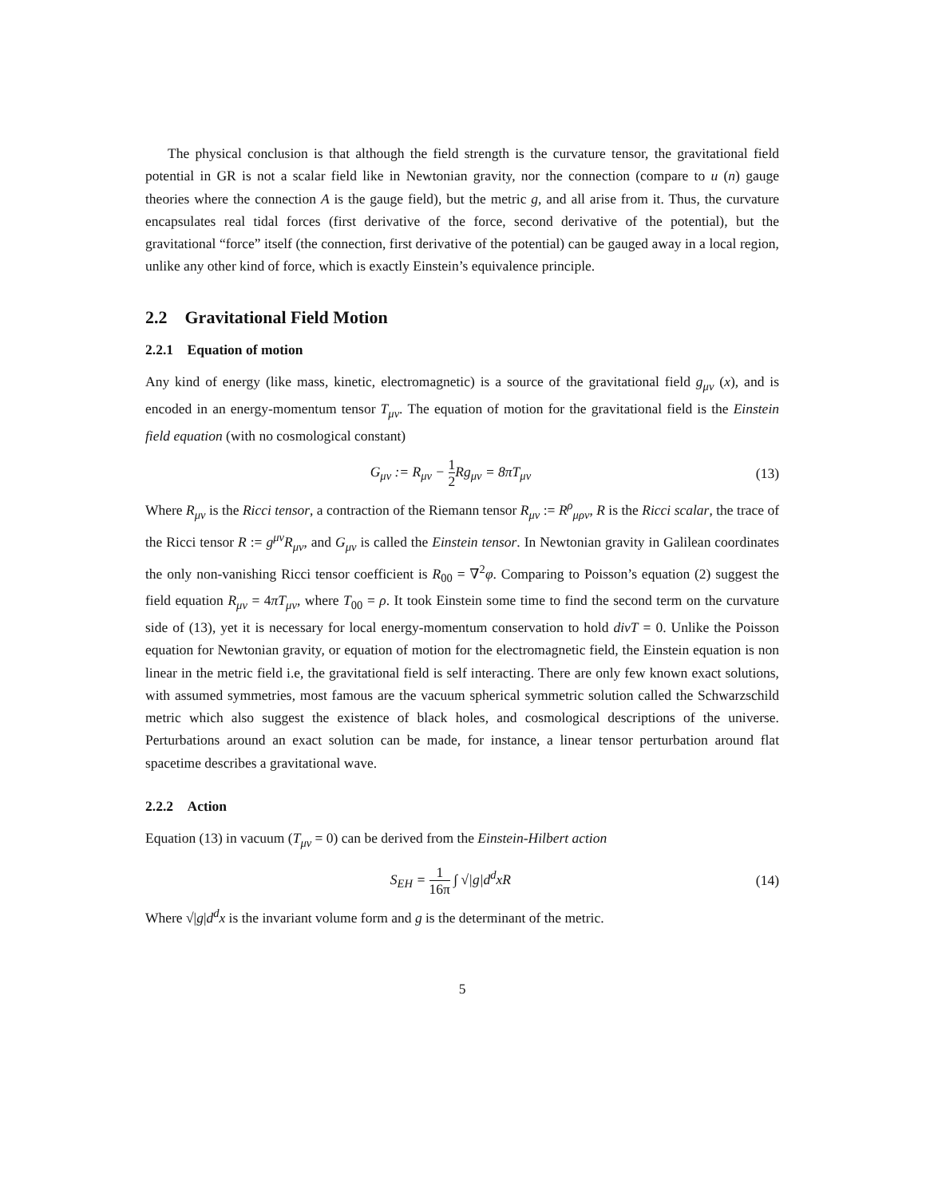The physical conclusion is that although the field strength is the curvature tensor, the gravitational field potential in GR is not a scalar field like in Newtonian gravity, nor the connection (compare to u (n) gauge theories where the connection A is the gauge field), but the metric g, and all arise from it. Thus, the curvature encapsulates real tidal forces (first derivative of the force, second derivative of the potential), but the gravitational “force” itself (the connection, first derivative of the potential) can be gauged away in a local region, unlike any other kind of force, which is exactly Einstein’s equivalence principle.
2.2 Gravitational Field Motion
2.2.1 Equation of motion
Any kind of energy (like mass, kinetic, electromagnetic) is a source of the gravitational field g<sub>μν</sub> (x), and is encoded in an energy-momentum tensor T<sub>μν</sub>. The equation of motion for the gravitational field is the Einstein field equation (with no cosmological constant)
G<sub>μν</sub> := R<sub>μν</sub> − 1 2 Rg<sub>μν</sub> = 8πT<sub>μν</sub> (13)
Where R<sub>μν</sub> is the Ricci tensor, a contraction of the Riemann tensor R<sub>μν</sub> := R<sup>ρ</sup><sub>μρν</sub>, R is the Ricci scalar, the trace of the Ricci tensor R := g<sup>μν</sup>R<sub>μν</sub>, and G<sub>μν</sub> is called the Einstein tensor. In Newtonian gravity in Galilean coordinates the only non-vanishing Ricci tensor coefficient is R<sub>00</sub> = ∇<sup>2</sup>φ. Comparing to Poisson’s equation (2) suggest the field equation R<sub>μν</sub> = 4πT<sub>μν</sub>, where T<sub>00</sub> = ρ. It took Einstein some time to find the second term on the curvature side of (13), yet it is necessary for local energy-momentum conservation to hold divT = 0. Unlike the Poisson equation for Newtonian gravity, or equation of motion for the electromagnetic field, the Einstein equation is non linear in the metric field i.e, the gravitational field is self interacting. There are only few known exact solutions, with assumed symmetries, most famous are the vacuum spherical symmetric solution called the Schwarzschild metric which also suggest the existence of black holes, and cosmological descriptions of the universe. Perturbations around an exact solution can be made, for instance, a linear tensor perturbation around flat spacetime describes a gravitational wave.
2.2.2 Action
Equation (13) in vacuum (T<sub>μν</sub> = 0) can be derived from the Einstein-Hilbert action
S<sub>EH</sub> = 1 16π ∫ √|g|d<sup>d</sup>xR (14)
Where √|g|d<sup>d</sup>x is the invariant volume form and g is the determinant of the metric.
5